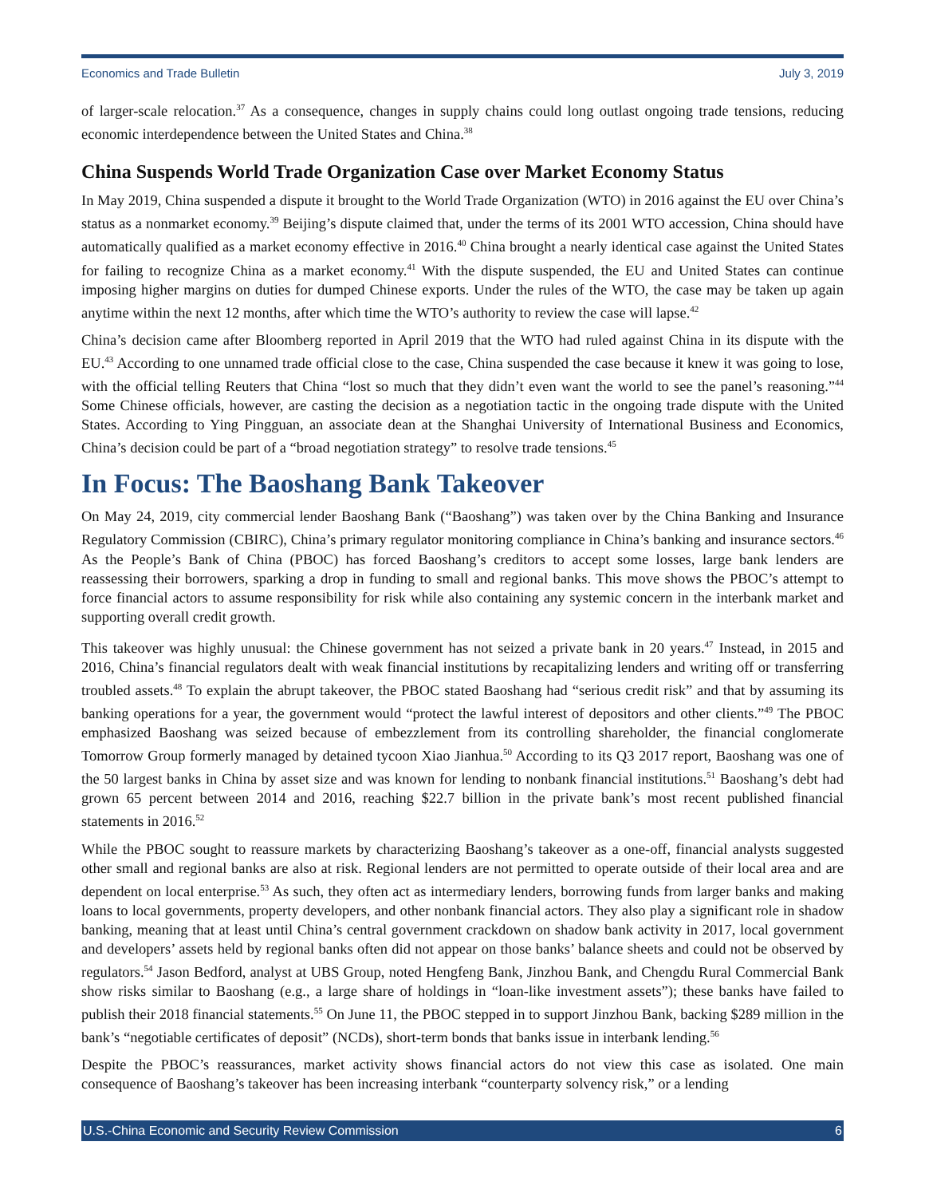Economics and Trade Bulletin July 3, 2019
of larger-scale relocation.<sup>37</sup> As a consequence, changes in supply chains could long outlast ongoing trade tensions, reducing economic interdependence between the United States and China.<sup>38</sup>
China Suspends World Trade Organization Case over Market Economy Status
In May 2019, China suspended a dispute it brought to the World Trade Organization (WTO) in 2016 against the EU over China’s status as a nonmarket economy.<sup>39</sup> Beijing’s dispute claimed that, under the terms of its 2001 WTO accession, China should have automatically qualified as a market economy effective in 2016.<sup>40</sup> China brought a nearly identical case against the United States for failing to recognize China as a market economy.<sup>41</sup> With the dispute suspended, the EU and United States can continue imposing higher margins on duties for dumped Chinese exports. Under the rules of the WTO, the case may be taken up again anytime within the next 12 months, after which time the WTO’s authority to review the case will lapse.<sup>42</sup>
China’s decision came after Bloomberg reported in April 2019 that the WTO had ruled against China in its dispute with the EU.<sup>43</sup> According to one unnamed trade official close to the case, China suspended the case because it knew it was going to lose, with the official telling Reuters that China “lost so much that they didn’t even want the world to see the panel’s reasoning.”<sup>44</sup> Some Chinese officials, however, are casting the decision as a negotiation tactic in the ongoing trade dispute with the United States. According to Ying Pingguan, an associate dean at the Shanghai University of International Business and Economics, China’s decision could be part of a “broad negotiation strategy” to resolve trade tensions.<sup>45</sup>
In Focus: The Baoshang Bank Takeover
On May 24, 2019, city commercial lender Baoshang Bank (“Baoshang”) was taken over by the China Banking and Insurance Regulatory Commission (CBIRC), China’s primary regulator monitoring compliance in China’s banking and insurance sectors.<sup>46</sup> As the People’s Bank of China (PBOC) has forced Baoshang’s creditors to accept some losses, large bank lenders are reassessing their borrowers, sparking a drop in funding to small and regional banks. This move shows the PBOC’s attempt to force financial actors to assume responsibility for risk while also containing any systemic concern in the interbank market and supporting overall credit growth.
This takeover was highly unusual: the Chinese government has not seized a private bank in 20 years.<sup>47</sup> Instead, in 2015 and 2016, China’s financial regulators dealt with weak financial institutions by recapitalizing lenders and writing off or transferring troubled assets.<sup>48</sup> To explain the abrupt takeover, the PBOC stated Baoshang had “serious credit risk” and that by assuming its banking operations for a year, the government would “protect the lawful interest of depositors and other clients.”<sup>49</sup> The PBOC emphasized Baoshang was seized because of embezzlement from its controlling shareholder, the financial conglomerate Tomorrow Group formerly managed by detained tycoon Xiao Jianhua.<sup>50</sup> According to its Q3 2017 report, Baoshang was one of the 50 largest banks in China by asset size and was known for lending to nonbank financial institutions.<sup>51</sup> Baoshang’s debt had grown 65 percent between 2014 and 2016, reaching $22.7 billion in the private bank’s most recent published financial statements in 2016.<sup>52</sup>
While the PBOC sought to reassure markets by characterizing Baoshang’s takeover as a one-off, financial analysts suggested other small and regional banks are also at risk. Regional lenders are not permitted to operate outside of their local area and are dependent on local enterprise.<sup>53</sup> As such, they often act as intermediary lenders, borrowing funds from larger banks and making loans to local governments, property developers, and other nonbank financial actors. They also play a significant role in shadow banking, meaning that at least until China’s central government crackdown on shadow bank activity in 2017, local government and developers’ assets held by regional banks often did not appear on those banks’ balance sheets and could not be observed by regulators.<sup>54</sup> Jason Bedford, analyst at UBS Group, noted Hengfeng Bank, Jinzhou Bank, and Chengdu Rural Commercial Bank show risks similar to Baoshang (e.g., a large share of holdings in “loan-like investment assets”); these banks have failed to publish their 2018 financial statements.<sup>55</sup> On June 11, the PBOC stepped in to support Jinzhou Bank, backing $289 million in the bank’s “negotiable certificates of deposit” (NCDs), short-term bonds that banks issue in interbank lending.<sup>56</sup>
Despite the PBOC’s reassurances, market activity shows financial actors do not view this case as isolated. One main consequence of Baoshang’s takeover has been increasing interbank “counterparty solvency risk,” or a lending
U.S.-China Economic and Security Review Commission 6